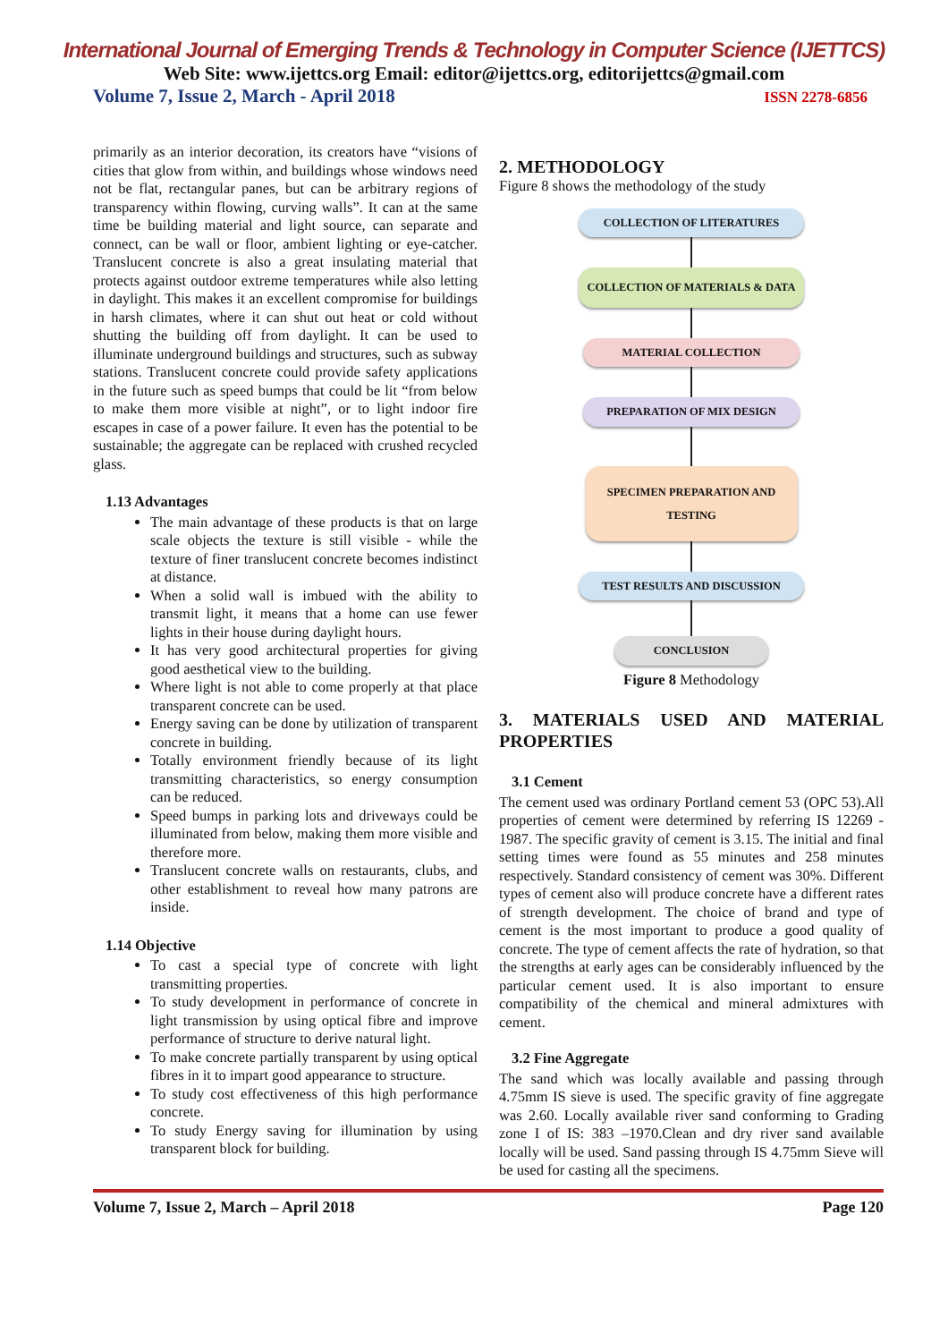International Journal of Emerging Trends & Technology in Computer Science (IJETTCS)
Web Site: www.ijettcs.org Email: editor@ijettcs.org, editorijettcs@gmail.com
Volume 7, Issue 2, March - April 2018 ISSN 2278-6856
primarily as an interior decoration, its creators have “visions of cities that glow from within, and buildings whose windows need not be flat, rectangular panes, but can be arbitrary regions of transparency within flowing, curving walls”. It can at the same time be building material and light source, can separate and connect, can be wall or floor, ambient lighting or eye-catcher. Translucent concrete is also a great insulating material that protects against outdoor extreme temperatures while also letting in daylight. This makes it an excellent compromise for buildings in harsh climates, where it can shut out heat or cold without shutting the building off from daylight. It can be used to illuminate underground buildings and structures, such as subway stations. Translucent concrete could provide safety applications in the future such as speed bumps that could be lit “from below to make them more visible at night”, or to light indoor fire escapes in case of a power failure. It even has the potential to be sustainable; the aggregate can be replaced with crushed recycled glass.
1.13 Advantages
The main advantage of these products is that on large scale objects the texture is still visible - while the texture of finer translucent concrete becomes indistinct at distance.
When a solid wall is imbued with the ability to transmit light, it means that a home can use fewer lights in their house during daylight hours.
It has very good architectural properties for giving good aesthetical view to the building.
Where light is not able to come properly at that place transparent concrete can be used.
Energy saving can be done by utilization of transparent concrete in building.
Totally environment friendly because of its light transmitting characteristics, so energy consumption can be reduced.
Speed bumps in parking lots and driveways could be illuminated from below, making them more visible and therefore more.
Translucent concrete walls on restaurants, clubs, and other establishment to reveal how many patrons are inside.
1.14 Objective
To cast a special type of concrete with light transmitting properties.
To study development in performance of concrete in light transmission by using optical fibre and improve performance of structure to derive natural light.
To make concrete partially transparent by using optical fibres in it to impart good appearance to structure.
To study cost effectiveness of this high performance concrete.
To study Energy saving for illumination by using transparent block for building.
2. METHODOLOGY
Figure 8 shows the methodology of the study
COLLECTION OF LITERATURES
COLLECTION OF MATERIALS & DATA
MATERIAL COLLECTION
PREPARATION OF MIX DESIGN
SPECIMEN PREPARATION AND TESTING
TEST RESULTS AND DISCUSSION
CONCLUSION
Figure 8 Methodology
3. MATERIALS USED AND MATERIAL PROPERTIES
3.1 Cement
The cement used was ordinary Portland cement 53 (OPC 53).All properties of cement were determined by referring IS 12269 - 1987. The specific gravity of cement is 3.15. The initial and final setting times were found as 55 minutes and 258 minutes respectively. Standard consistency of cement was 30%. Different types of cement also will produce concrete have a different rates of strength development. The choice of brand and type of cement is the most important to produce a good quality of concrete. The type of cement affects the rate of hydration, so that the strengths at early ages can be considerably influenced by the particular cement used. It is also important to ensure compatibility of the chemical and mineral admixtures with cement.
3.2 Fine Aggregate
The sand which was locally available and passing through 4.75mm IS sieve is used. The specific gravity of fine aggregate was 2.60. Locally available river sand conforming to Grading zone I of IS: 383 –1970.Clean and dry river sand available locally will be used. Sand passing through IS 4.75mm Sieve will be used for casting all the specimens.
Volume 7, Issue 2, March – April 2018 Page 120